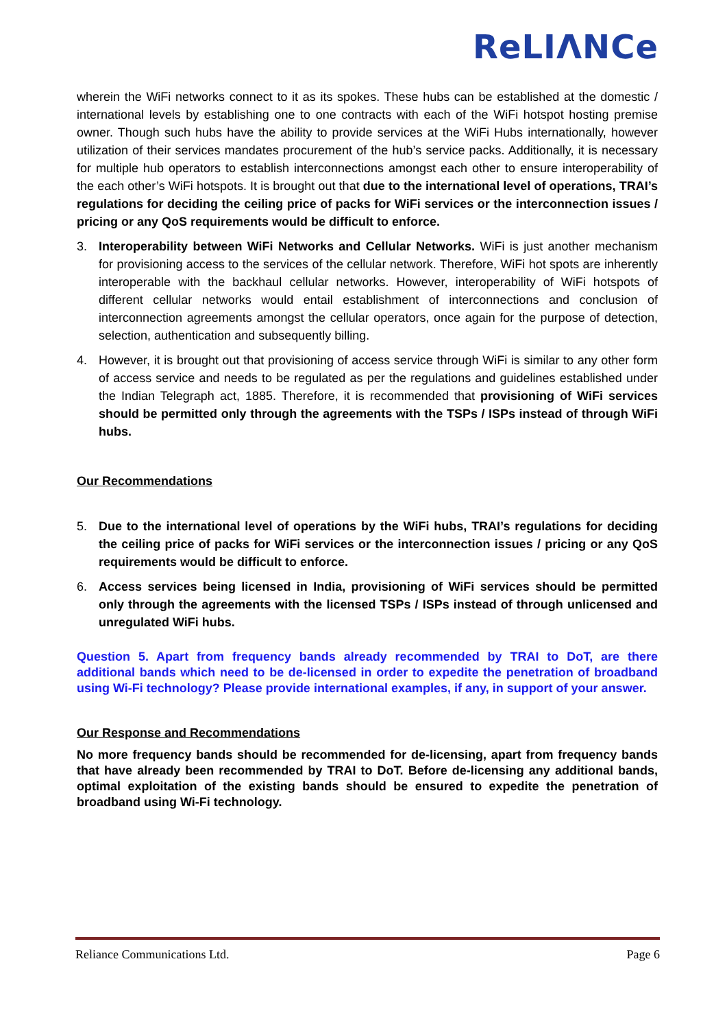ReLIΛNCe
wherein the WiFi networks connect to it as its spokes. These hubs can be established at the domestic / international levels by establishing one to one contracts with each of the WiFi hotspot hosting premise owner. Though such hubs have the ability to provide services at the WiFi Hubs internationally, however utilization of their services mandates procurement of the hub’s service packs. Additionally, it is necessary for multiple hub operators to establish interconnections amongst each other to ensure interoperability of the each other’s WiFi hotspots. It is brought out that due to the international level of operations, TRAI’s regulations for deciding the ceiling price of packs for WiFi services or the interconnection issues / pricing or any QoS requirements would be difficult to enforce.
3. Interoperability between WiFi Networks and Cellular Networks. WiFi is just another mechanism for provisioning access to the services of the cellular network. Therefore, WiFi hot spots are inherently interoperable with the backhaul cellular networks. However, interoperability of WiFi hotspots of different cellular networks would entail establishment of interconnections and conclusion of interconnection agreements amongst the cellular operators, once again for the purpose of detection, selection, authentication and subsequently billing.
4. However, it is brought out that provisioning of access service through WiFi is similar to any other form of access service and needs to be regulated as per the regulations and guidelines established under the Indian Telegraph act, 1885. Therefore, it is recommended that provisioning of WiFi services should be permitted only through the agreements with the TSPs / ISPs instead of through WiFi hubs.
Our Recommendations
5. Due to the international level of operations by the WiFi hubs, TRAI’s regulations for deciding the ceiling price of packs for WiFi services or the interconnection issues / pricing or any QoS requirements would be difficult to enforce.
6. Access services being licensed in India, provisioning of WiFi services should be permitted only through the agreements with the licensed TSPs / ISPs instead of through unlicensed and unregulated WiFi hubs.
Question 5. Apart from frequency bands already recommended by TRAI to DoT, are there additional bands which need to be de-licensed in order to expedite the penetration of broadband using Wi-Fi technology? Please provide international examples, if any, in support of your answer.
Our Response and Recommendations
No more frequency bands should be recommended for de-licensing, apart from frequency bands that have already been recommended by TRAI to DoT. Before de-licensing any additional bands, optimal exploitation of the existing bands should be ensured to expedite the penetration of broadband using Wi-Fi technology.
Reliance Communications Ltd. Page 6